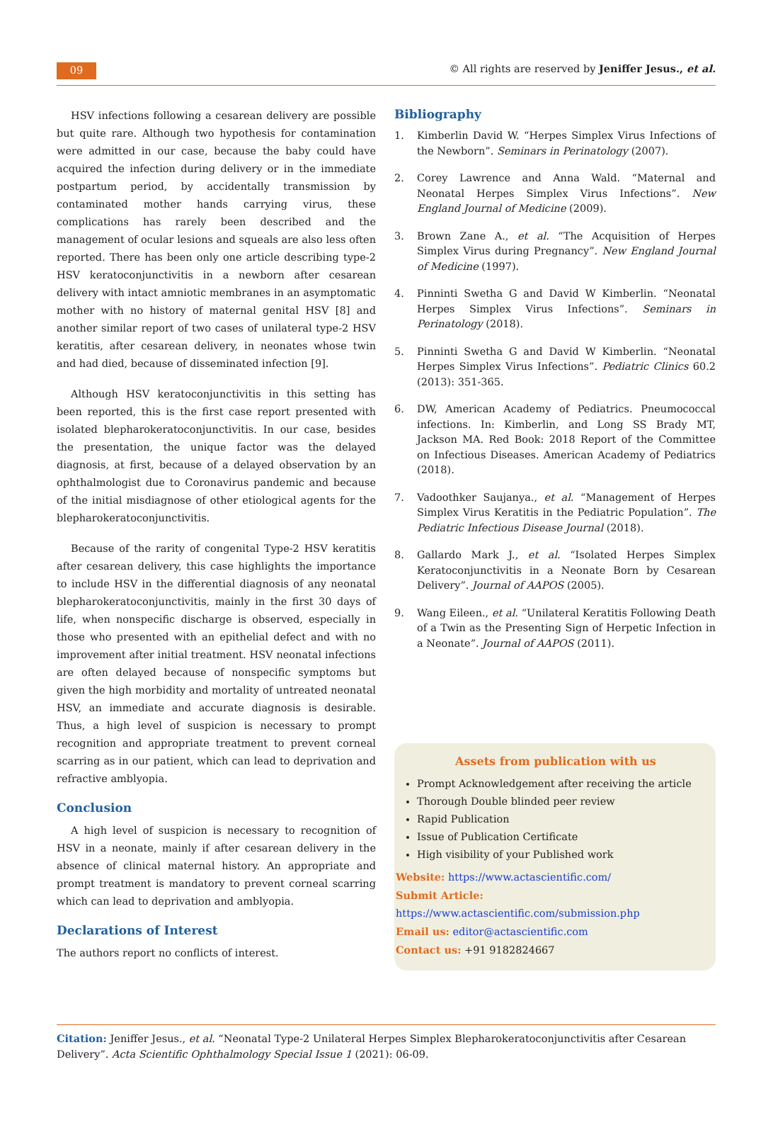09
© All rights are reserved by Jeniffer Jesus., et al.
HSV infections following a cesarean delivery are possible but quite rare. Although two hypothesis for contamination were admitted in our case, because the baby could have acquired the infection during delivery or in the immediate postpartum period, by accidentally transmission by contaminated mother hands carrying virus, these complications has rarely been described and the management of ocular lesions and squeals are also less often reported. There has been only one article describing type-2 HSV keratoconjunctivitis in a newborn after cesarean delivery with intact amniotic membranes in an asymptomatic mother with no history of maternal genital HSV [8] and another similar report of two cases of unilateral type-2 HSV keratitis, after cesarean delivery, in neonates whose twin and had died, because of disseminated infection [9].
Although HSV keratoconjunctivitis in this setting has been reported, this is the first case report presented with isolated blepharokeratoconjunctivitis. In our case, besides the presentation, the unique factor was the delayed diagnosis, at first, because of a delayed observation by an ophthalmologist due to Coronavirus pandemic and because of the initial misdiagnose of other etiological agents for the blepharokeratoconjunctivitis.
Because of the rarity of congenital Type-2 HSV keratitis after cesarean delivery, this case highlights the importance to include HSV in the differential diagnosis of any neonatal blepharokeratoconjunctivitis, mainly in the first 30 days of life, when nonspecific discharge is observed, especially in those who presented with an epithelial defect and with no improvement after initial treatment. HSV neonatal infections are often delayed because of nonspecific symptoms but given the high morbidity and mortality of untreated neonatal HSV, an immediate and accurate diagnosis is desirable. Thus, a high level of suspicion is necessary to prompt recognition and appropriate treatment to prevent corneal scarring as in our patient, which can lead to deprivation and refractive amblyopia.
Conclusion
A high level of suspicion is necessary to recognition of HSV in a neonate, mainly if after cesarean delivery in the absence of clinical maternal history. An appropriate and prompt treatment is mandatory to prevent corneal scarring which can lead to deprivation and amblyopia.
Declarations of Interest
The authors report no conflicts of interest.
Bibliography
1. Kimberlin David W. “Herpes Simplex Virus Infections of the Newborn”. Seminars in Perinatology (2007).
2. Corey Lawrence and Anna Wald. “Maternal and Neonatal Herpes Simplex Virus Infections”. New England Journal of Medicine (2009).
3. Brown Zane A., et al. “The Acquisition of Herpes Simplex Virus during Pregnancy”. New England Journal of Medicine (1997).
4. Pinninti Swetha G and David W Kimberlin. “Neonatal Herpes Simplex Virus Infections”. Seminars in Perinatology (2018).
5. Pinninti Swetha G and David W Kimberlin. “Neonatal Herpes Simplex Virus Infections”. Pediatric Clinics 60.2 (2013): 351-365.
6. DW, American Academy of Pediatrics. Pneumococcal infections. In: Kimberlin, and Long SS Brady MT, Jackson MA. Red Book: 2018 Report of the Committee on Infectious Diseases. American Academy of Pediatrics (2018).
7. Vadoothker Saujanya., et al. “Management of Herpes Simplex Virus Keratitis in the Pediatric Population”. The Pediatric Infectious Disease Journal (2018).
8. Gallardo Mark J., et al. “Isolated Herpes Simplex Keratoconjunctivitis in a Neonate Born by Cesarean Delivery”. Journal of AAPOS (2005).
9. Wang Eileen., et al. “Unilateral Keratitis Following Death of a Twin as the Presenting Sign of Herpetic Infection in a Neonate”. Journal of AAPOS (2011).
Assets from publication with us
Prompt Acknowledgement after receiving the article
Thorough Double blinded peer review
Rapid Publication
Issue of Publication Certificate
High visibility of your Published work
Website: https://www.actascientific.com/
Submit Article: https://www.actascientific.com/submission.php
Email us: editor@actascientific.com
Contact us: +91 9182824667
Citation: Jeniffer Jesus., et al. “Neonatal Type-2 Unilateral Herpes Simplex Blepharokeratoconjunctivitis after Cesarean Delivery”. Acta Scientific Ophthalmology Special Issue 1 (2021): 06-09.